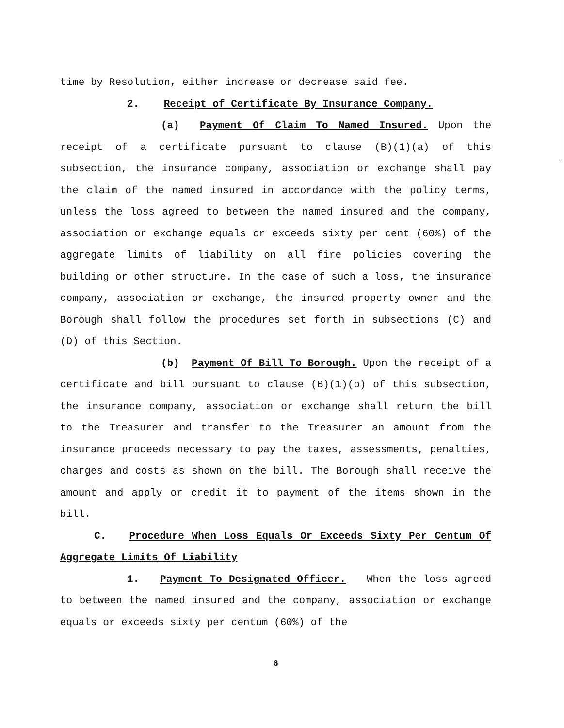time by Resolution, either increase or decrease said fee.
2. Receipt of Certificate By Insurance Company.
(a) Payment Of Claim To Named Insured. Upon the receipt of a certificate pursuant to clause (B)(1)(a) of this subsection, the insurance company, association or exchange shall pay the claim of the named insured in accordance with the policy terms, unless the loss agreed to between the named insured and the company, association or exchange equals or exceeds sixty per cent (60%) of the aggregate limits of liability on all fire policies covering the building or other structure. In the case of such a loss, the insurance company, association or exchange, the insured property owner and the Borough shall follow the procedures set forth in subsections (C) and (D) of this Section.
(b) Payment Of Bill To Borough. Upon the receipt of a certificate and bill pursuant to clause (B)(1)(b) of this subsection, the insurance company, association or exchange shall return the bill to the Treasurer and transfer to the Treasurer an amount from the insurance proceeds necessary to pay the taxes, assessments, penalties, charges and costs as shown on the bill. The Borough shall receive the amount and apply or credit it to payment of the items shown in the bill.
C. Procedure When Loss Equals Or Exceeds Sixty Per Centum Of Aggregate Limits Of Liability
1. Payment To Designated Officer. When the loss agreed to between the named insured and the company, association or exchange equals or exceeds sixty per centum (60%) of the
6